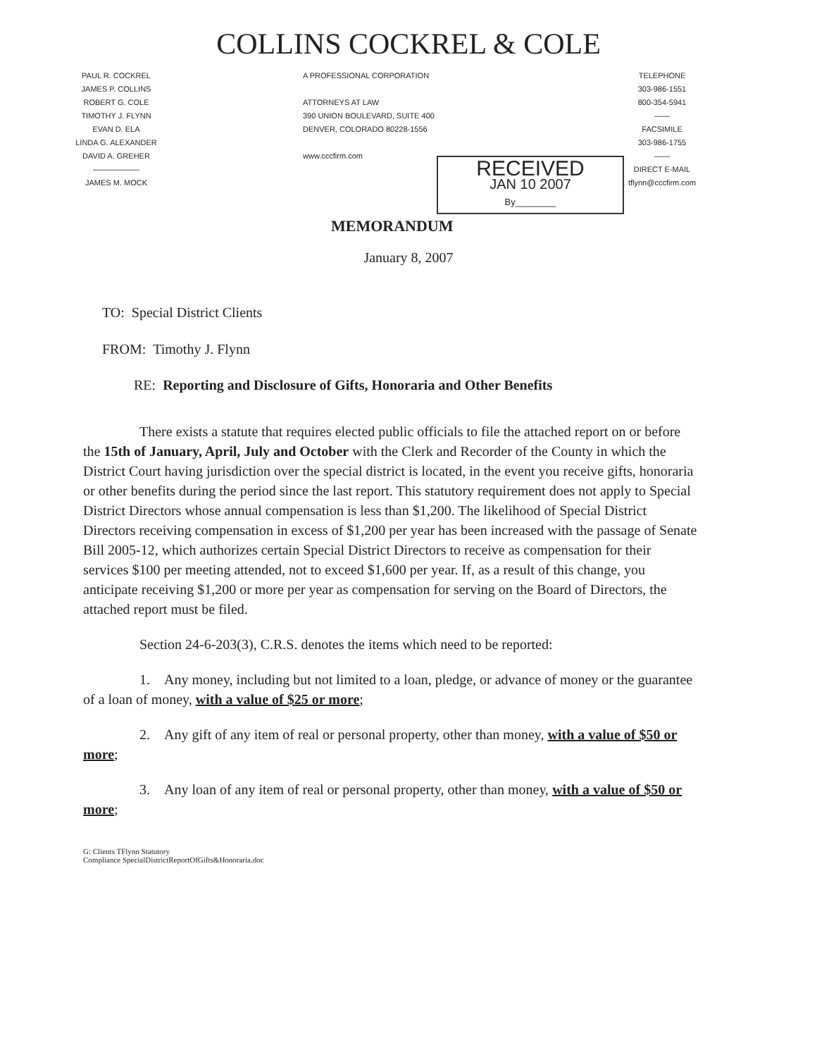COLLINS COCKREL & COLE
PAUL R. COCKREL
JAMES P. COLLINS
ROBERT G. COLE
TIMOTHY J. FLYNN
EVAN D. ELA
LINDA G. ALEXANDER
DAVID A. GREHER
——————
JAMES M. MOCK
A PROFESSIONAL CORPORATION
ATTORNEYS AT LAW
390 UNION BOULEVARD, SUITE 400
DENVER, COLORADO 80228-1556
www.cccfirm.com
RECEIVED
JAN 10 2007
By________
TELEPHONE
303-986-1551
800-354-5941
——
FACSIMILE
303-986-1755
——
DIRECT E-MAIL
tflynn@cccfirm.com
MEMORANDUM
January 8, 2007
TO: Special District Clients
FROM: Timothy J. Flynn
RE: Reporting and Disclosure of Gifts, Honoraria and Other Benefits
There exists a statute that requires elected public officials to file the attached report on or before the 15th of January, April, July and October with the Clerk and Recorder of the County in which the District Court having jurisdiction over the special district is located, in the event you receive gifts, honoraria or other benefits during the period since the last report. This statutory requirement does not apply to Special District Directors whose annual compensation is less than $1,200. The likelihood of Special District Directors receiving compensation in excess of $1,200 per year has been increased with the passage of Senate Bill 2005-12, which authorizes certain Special District Directors to receive as compensation for their services $100 per meeting attended, not to exceed $1,600 per year. If, as a result of this change, you anticipate receiving $1,200 or more per year as compensation for serving on the Board of Directors, the attached report must be filed.
Section 24-6-203(3), C.R.S. denotes the items which need to be reported:
1. Any money, including but not limited to a loan, pledge, or advance of money or the guarantee of a loan of money, with a value of $25 or more;
2. Any gift of any item of real or personal property, other than money, with a value of $50 or more;
3. Any loan of any item of real or personal property, other than money, with a value of $50 or more;
G: Clients TFlynn Statutory
Compliance SpecialDistrictReportOfGifts&Honoraria.doc